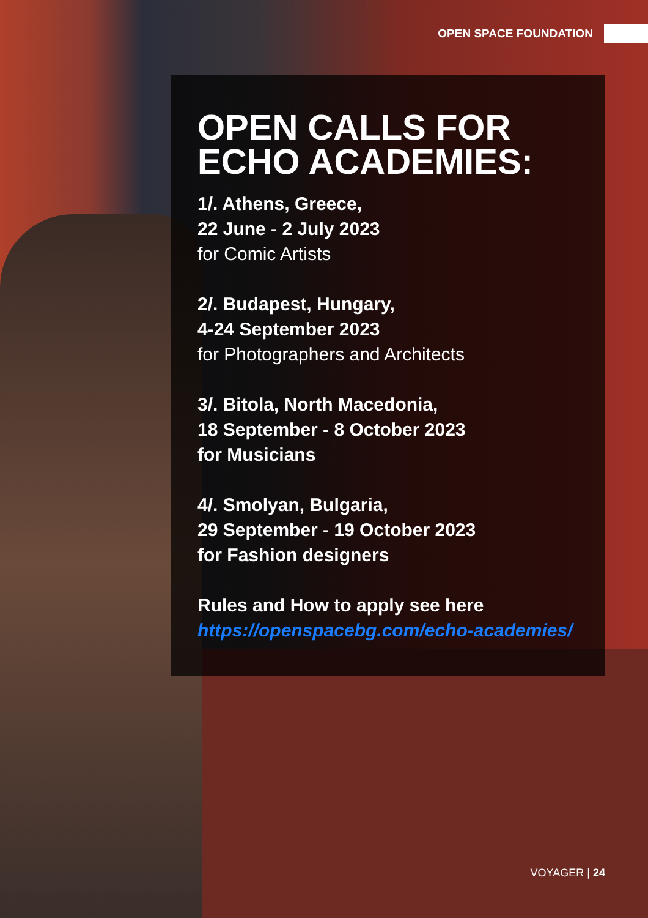OPEN SPACE FOUNDATION
OPEN CALLS FOR ECHO ACADEMIES:
1/. Athens, Greece,
22 June - 2 July 2023
for Comic Artists
2/. Budapest, Hungary,
4-24 September 2023
for Photographers and Architects
3/. Bitola, North Macedonia,
18 September - 8 October 2023
for Musicians
4/. Smolyan, Bulgaria,
29 September - 19 October 2023
for Fashion designers
Rules and How to apply see here
https://openspacebg.com/echo-academies/
VOYAGER | 24